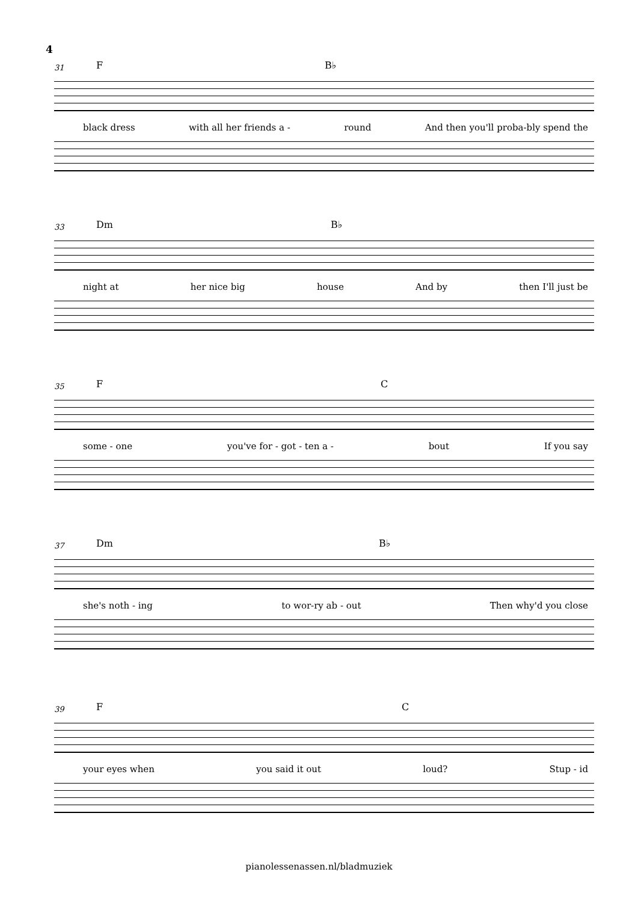4
31 F B♭
black dress with all her friends a - round And then you'll proba-bly spend the
33 Dm B♭
night at her nice big house And by then I'll just be
35 F C
some - one you've for - got - ten a - bout If you say
37 Dm B♭
she's noth - ing to wor-ry ab - out Then why'd you close
39 F C
your eyes when you said it out loud? Stup - id
pianolessenassen.nl/bladmuziek